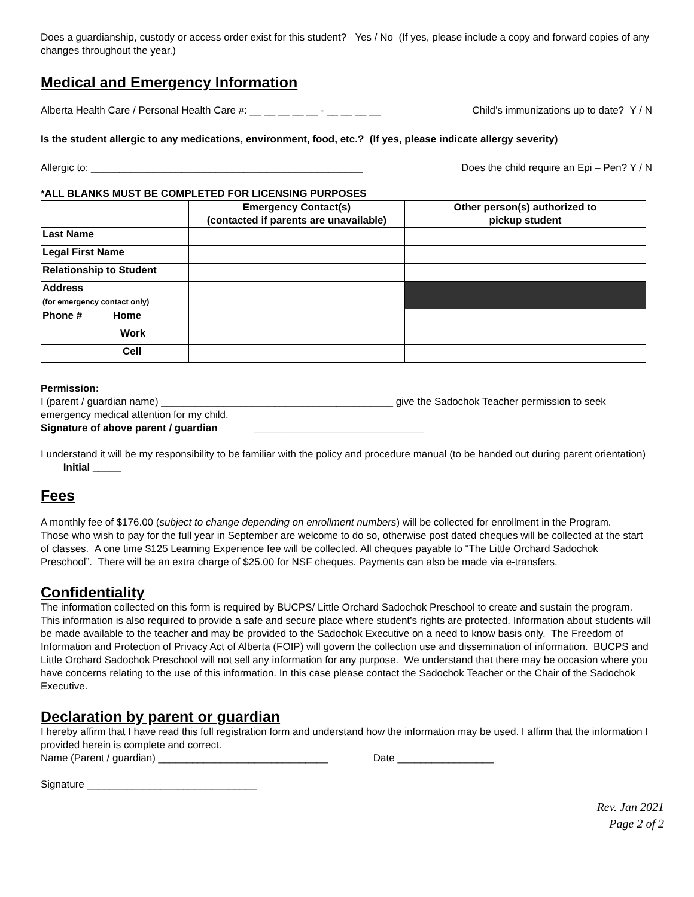Does a guardianship, custody or access order exist for this student? Yes / No (If yes, please include a copy and forward copies of any changes throughout the year.)
Medical and Emergency Information
Alberta Health Care / Personal Health Care #: __ __ __ __ __ - __ __ __ __ Child’s immunizations up to date? Y / N
Is the student allergic to any medications, environment, food, etc.? (If yes, please indicate allergy severity)
Allergic to: ________________________________________________ Does the child require an Epi – Pen? Y / N
*ALL BLANKS MUST BE COMPLETED FOR LICENSING PURPOSES
| | Emergency Contact(s) (contacted if parents are unavailable) | Other person(s) authorized to pickup student |
| --- | --- | --- |
| Last Name | | |
| Legal First Name | | |
| Relationship to Student | | |
| Address (for emergency contact only) | | |
| Phone # Home | | |
| Work | | |
| Cell | | |
Permission:
I (parent / guardian name) _________________________________________ give the Sadochok Teacher permission to seek emergency medical attention for my child.
Signature of above parent / guardian ______________________________
I understand it will be my responsibility to be familiar with the policy and procedure manual (to be handed out during parent orientation) Initial _____
Fees
A monthly fee of $176.00 (subject to change depending on enrollment numbers) will be collected for enrollment in the Program.
Those who wish to pay for the full year in September are welcome to do so, otherwise post dated cheques will be collected at the start of classes. A one time $125 Learning Experience fee will be collected. All cheques payable to “The Little Orchard Sadochok Preschool”. There will be an extra charge of $25.00 for NSF cheques. Payments can also be made via e-transfers.
Confidentiality
The information collected on this form is required by BUCPS/ Little Orchard Sadochok Preschool to create and sustain the program. This information is also required to provide a safe and secure place where student’s rights are protected. Information about students will be made available to the teacher and may be provided to the Sadochok Executive on a need to know basis only. The Freedom of Information and Protection of Privacy Act of Alberta (FOIP) will govern the collection use and dissemination of information. BUCPS and Little Orchard Sadochok Preschool will not sell any information for any purpose. We understand that there may be occasion where you have concerns relating to the use of this information. In this case please contact the Sadochok Teacher or the Chair of the Sadochok Executive.
Declaration by parent or guardian
I hereby affirm that I have read this full registration form and understand how the information may be used. I affirm that the information I provided herein is complete and correct.
Name (Parent / guardian) ______________________________ Date _________________
Signature ______________________________
Rev. Jan 2021
Page 2 of 2